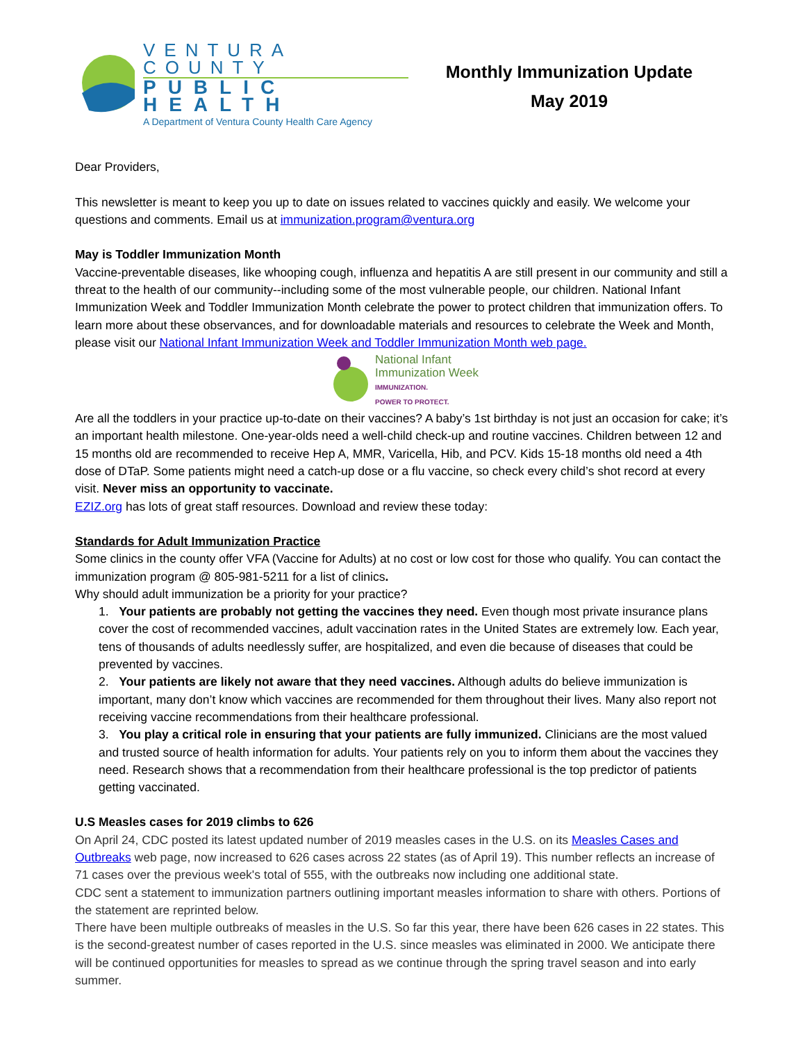VENTURA COUNTY
PUBLIC HEALTH
A Department of Ventura County Health Care Agency
Monthly Immunization Update
May 2019
Dear Providers,
This newsletter is meant to keep you up to date on issues related to vaccines quickly and easily. We welcome your questions and comments. Email us at immunization.program@ventura.org
May is Toddler Immunization Month
Vaccine-preventable diseases, like whooping cough, influenza and hepatitis A are still present in our community and still a threat to the health of our community--including some of the most vulnerable people, our children. National Infant Immunization Week and Toddler Immunization Month celebrate the power to protect children that immunization offers. To learn more about these observances, and for downloadable materials and resources to celebrate the Week and Month, please visit our National Infant Immunization Week and Toddler Immunization Month web page.
National Infant
Immunization Week
IMMUNIZATION.
POWER TO PROTECT.
Are all the toddlers in your practice up-to-date on their vaccines? A baby’s 1st birthday is not just an occasion for cake; it’s an important health milestone. One-year-olds need a well-child check-up and routine vaccines. Children between 12 and 15 months old are recommended to receive Hep A, MMR, Varicella, Hib, and PCV. Kids 15-18 months old need a 4th dose of DTaP. Some patients might need a catch-up dose or a flu vaccine, so check every child’s shot record at every visit. Never miss an opportunity to vaccinate.
EZIZ.org has lots of great staff resources. Download and review these today:
Standards for Adult Immunization Practice
Some clinics in the county offer VFA (Vaccine for Adults) at no cost or low cost for those who qualify. You can contact the immunization program @ 805-981-5211 for a list of clinics.
Why should adult immunization be a priority for your practice?
1. Your patients are probably not getting the vaccines they need. Even though most private insurance plans cover the cost of recommended vaccines, adult vaccination rates in the United States are extremely low. Each year, tens of thousands of adults needlessly suffer, are hospitalized, and even die because of diseases that could be prevented by vaccines.
2. Your patients are likely not aware that they need vaccines. Although adults do believe immunization is important, many don’t know which vaccines are recommended for them throughout their lives. Many also report not receiving vaccine recommendations from their healthcare professional.
3. You play a critical role in ensuring that your patients are fully immunized. Clinicians are the most valued and trusted source of health information for adults. Your patients rely on you to inform them about the vaccines they need. Research shows that a recommendation from their healthcare professional is the top predictor of patients getting vaccinated.
U.S Measles cases for 2019 climbs to 626
On April 24, CDC posted its latest updated number of 2019 measles cases in the U.S. on its Measles Cases and Outbreaks web page, now increased to 626 cases across 22 states (as of April 19). This number reflects an increase of 71 cases over the previous week's total of 555, with the outbreaks now including one additional state.
CDC sent a statement to immunization partners outlining important measles information to share with others. Portions of the statement are reprinted below.
There have been multiple outbreaks of measles in the U.S. So far this year, there have been 626 cases in 22 states. This is the second-greatest number of cases reported in the U.S. since measles was eliminated in 2000. We anticipate there will be continued opportunities for measles to spread as we continue through the spring travel season and into early summer.